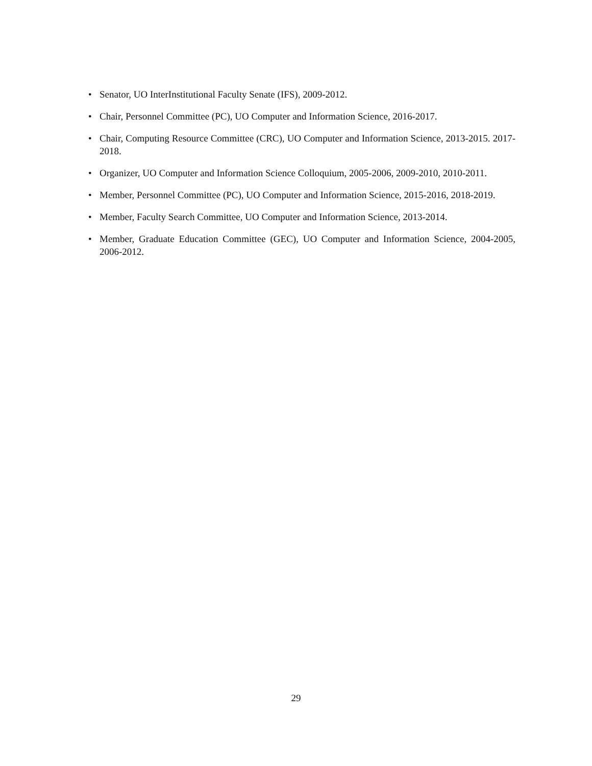• Senator, UO InterInstitutional Faculty Senate (IFS), 2009-2012.
• Chair, Personnel Committee (PC), UO Computer and Information Science, 2016-2017.
• Chair, Computing Resource Committee (CRC), UO Computer and Information Science, 2013-2015. 2017-2018.
• Organizer, UO Computer and Information Science Colloquium, 2005-2006, 2009-2010, 2010-2011.
• Member, Personnel Committee (PC), UO Computer and Information Science, 2015-2016, 2018-2019.
• Member, Faculty Search Committee, UO Computer and Information Science, 2013-2014.
• Member, Graduate Education Committee (GEC), UO Computer and Information Science, 2004-2005, 2006-2012.
29